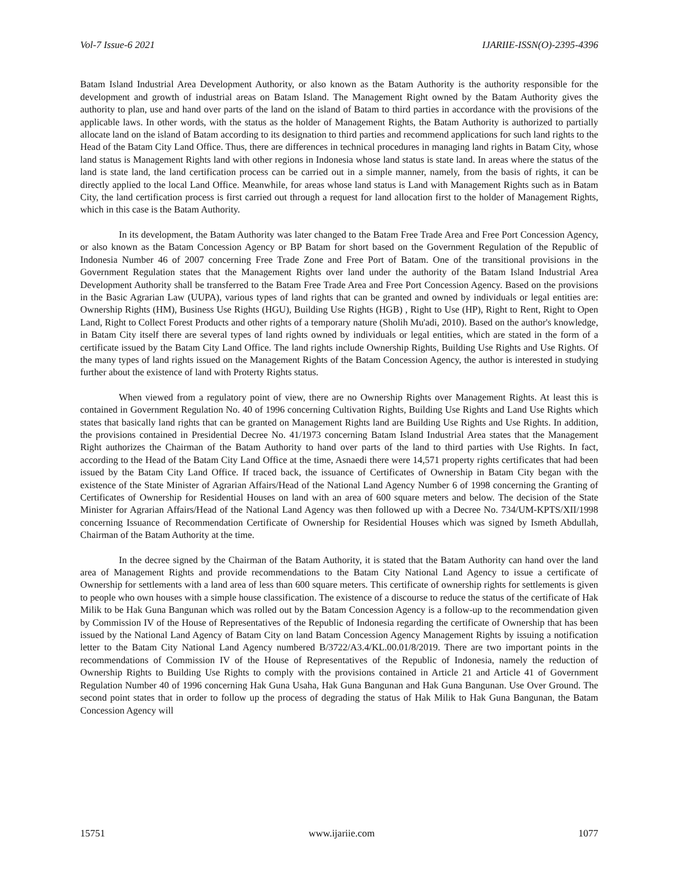Vol-7 Issue-6 2021 IJARIIE-ISSN(O)-2395-4396
Batam Island Industrial Area Development Authority, or also known as the Batam Authority is the authority responsible for the development and growth of industrial areas on Batam Island. The Management Right owned by the Batam Authority gives the authority to plan, use and hand over parts of the land on the island of Batam to third parties in accordance with the provisions of the applicable laws. In other words, with the status as the holder of Management Rights, the Batam Authority is authorized to partially allocate land on the island of Batam according to its designation to third parties and recommend applications for such land rights to the Head of the Batam City Land Office. Thus, there are differences in technical procedures in managing land rights in Batam City, whose land status is Management Rights land with other regions in Indonesia whose land status is state land. In areas where the status of the land is state land, the land certification process can be carried out in a simple manner, namely, from the basis of rights, it can be directly applied to the local Land Office. Meanwhile, for areas whose land status is Land with Management Rights such as in Batam City, the land certification process is first carried out through a request for land allocation first to the holder of Management Rights, which in this case is the Batam Authority.
In its development, the Batam Authority was later changed to the Batam Free Trade Area and Free Port Concession Agency, or also known as the Batam Concession Agency or BP Batam for short based on the Government Regulation of the Republic of Indonesia Number 46 of 2007 concerning Free Trade Zone and Free Port of Batam. One of the transitional provisions in the Government Regulation states that the Management Rights over land under the authority of the Batam Island Industrial Area Development Authority shall be transferred to the Batam Free Trade Area and Free Port Concession Agency. Based on the provisions in the Basic Agrarian Law (UUPA), various types of land rights that can be granted and owned by individuals or legal entities are: Ownership Rights (HM), Business Use Rights (HGU), Building Use Rights (HGB) , Right to Use (HP), Right to Rent, Right to Open Land, Right to Collect Forest Products and other rights of a temporary nature (Sholih Mu'adi, 2010). Based on the author's knowledge, in Batam City itself there are several types of land rights owned by individuals or legal entities, which are stated in the form of a certificate issued by the Batam City Land Office. The land rights include Ownership Rights, Building Use Rights and Use Rights. Of the many types of land rights issued on the Management Rights of the Batam Concession Agency, the author is interested in studying further about the existence of land with Proterty Rights status.
When viewed from a regulatory point of view, there are no Ownership Rights over Management Rights. At least this is contained in Government Regulation No. 40 of 1996 concerning Cultivation Rights, Building Use Rights and Land Use Rights which states that basically land rights that can be granted on Management Rights land are Building Use Rights and Use Rights. In addition, the provisions contained in Presidential Decree No. 41/1973 concerning Batam Island Industrial Area states that the Management Right authorizes the Chairman of the Batam Authority to hand over parts of the land to third parties with Use Rights. In fact, according to the Head of the Batam City Land Office at the time, Asnaedi there were 14,571 property rights certificates that had been issued by the Batam City Land Office. If traced back, the issuance of Certificates of Ownership in Batam City began with the existence of the State Minister of Agrarian Affairs/Head of the National Land Agency Number 6 of 1998 concerning the Granting of Certificates of Ownership for Residential Houses on land with an area of 600 square meters and below. The decision of the State Minister for Agrarian Affairs/Head of the National Land Agency was then followed up with a Decree No. 734/UM-KPTS/XII/1998 concerning Issuance of Recommendation Certificate of Ownership for Residential Houses which was signed by Ismeth Abdullah, Chairman of the Batam Authority at the time.
In the decree signed by the Chairman of the Batam Authority, it is stated that the Batam Authority can hand over the land area of Management Rights and provide recommendations to the Batam City National Land Agency to issue a certificate of Ownership for settlements with a land area of less than 600 square meters. This certificate of ownership rights for settlements is given to people who own houses with a simple house classification. The existence of a discourse to reduce the status of the certificate of Hak Milik to be Hak Guna Bangunan which was rolled out by the Batam Concession Agency is a follow-up to the recommendation given by Commission IV of the House of Representatives of the Republic of Indonesia regarding the certificate of Ownership that has been issued by the National Land Agency of Batam City on land Batam Concession Agency Management Rights by issuing a notification letter to the Batam City National Land Agency numbered B/3722/A3.4/KL.00.01/8/2019. There are two important points in the recommendations of Commission IV of the House of Representatives of the Republic of Indonesia, namely the reduction of Ownership Rights to Building Use Rights to comply with the provisions contained in Article 21 and Article 41 of Government Regulation Number 40 of 1996 concerning Hak Guna Usaha, Hak Guna Bangunan and Hak Guna Bangunan. Use Over Ground. The second point states that in order to follow up the process of degrading the status of Hak Milik to Hak Guna Bangunan, the Batam Concession Agency will
15751 www.ijariie.com 1077